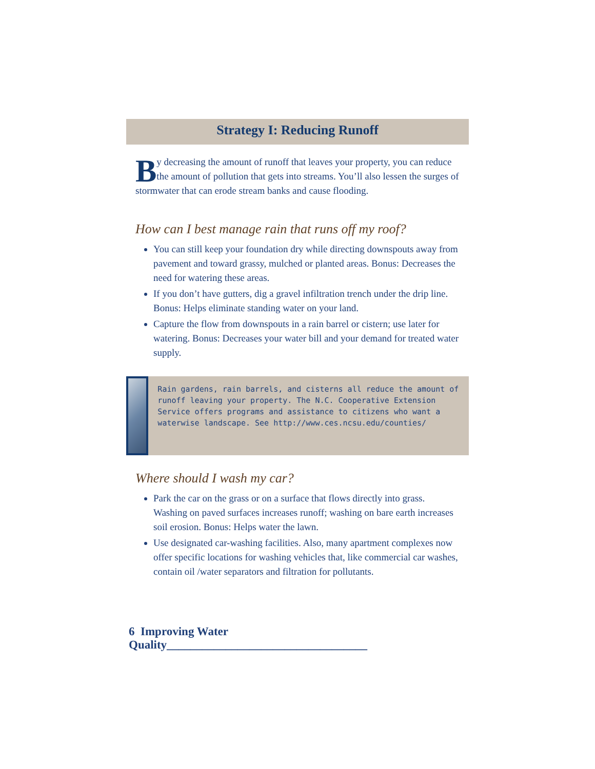Strategy I: Reducing Runoff
By decreasing the amount of runoff that leaves your property, you can reduce the amount of pollution that gets into streams. You’ll also lessen the surges of stormwater that can erode stream banks and cause flooding.
How can I best manage rain that runs off my roof?
You can still keep your foundation dry while directing downspouts away from pavement and toward grassy, mulched or planted areas. Bonus: Decreases the need for watering these areas.
If you don’t have gutters, dig a gravel infiltration trench under the drip line. Bonus: Helps eliminate standing water on your land.
Capture the flow from downspouts in a rain barrel or cistern; use later for watering. Bonus: Decreases your water bill and your demand for treated water supply.
Rain gardens, rain barrels, and cisterns all reduce the amount of runoff leaving your property. The N.C. Cooperative Extension Service offers programs and assistance to citizens who want a waterwise landscape. See http://www.ces.ncsu.edu/counties/
Where should I wash my car?
Park the car on the grass or on a surface that flows directly into grass. Washing on paved surfaces increases runoff; washing on bare earth increases soil erosion. Bonus: Helps water the lawn.
Use designated car-washing facilities. Also, many apartment complexes now offer specific locations for washing vehicles that, like commercial car washes, contain oil /water separators and filtration for pollutants.
6 Improving Water Quality__________________________________